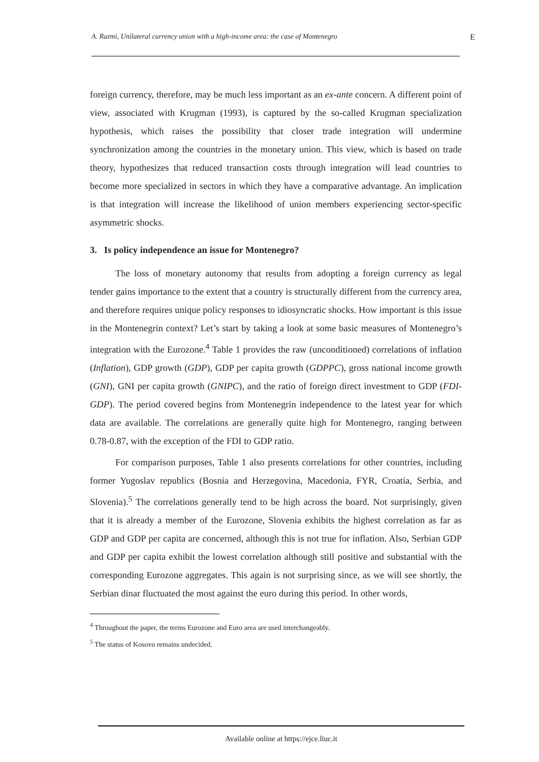A. Razmi, Unilateral currency union with a high-income area: the case of Montenegro E
foreign currency, therefore, may be much less important as an ex-ante concern. A different point of view, associated with Krugman (1993), is captured by the so-called Krugman specialization hypothesis, which raises the possibility that closer trade integration will undermine synchronization among the countries in the monetary union. This view, which is based on trade theory, hypothesizes that reduced transaction costs through integration will lead countries to become more specialized in sectors in which they have a comparative advantage. An implication is that integration will increase the likelihood of union members experiencing sector-specific asymmetric shocks.
3. Is policy independence an issue for Montenegro?
The loss of monetary autonomy that results from adopting a foreign currency as legal tender gains importance to the extent that a country is structurally different from the currency area, and therefore requires unique policy responses to idiosyncratic shocks. How important is this issue in the Montenegrin context? Let’s start by taking a look at some basic measures of Montenegro’s integration with the Eurozone.<sup>4</sup> Table 1 provides the raw (unconditioned) correlations of inflation (Inflation), GDP growth (GDP), GDP per capita growth (GDPPC), gross national income growth (GNI), GNI per capita growth (GNIPC), and the ratio of foreign direct investment to GDP (FDI-GDP). The period covered begins from Montenegrin independence to the latest year for which data are available. The correlations are generally quite high for Montenegro, ranging between 0.78-0.87, with the exception of the FDI to GDP ratio.
For comparison purposes, Table 1 also presents correlations for other countries, including former Yugoslav republics (Bosnia and Herzegovina, Macedonia, FYR, Croatia, Serbia, and Slovenia).<sup>5</sup> The correlations generally tend to be high across the board. Not surprisingly, given that it is already a member of the Eurozone, Slovenia exhibits the highest correlation as far as GDP and GDP per capita are concerned, although this is not true for inflation. Also, Serbian GDP and GDP per capita exhibit the lowest correlation although still positive and substantial with the corresponding Eurozone aggregates. This again is not surprising since, as we will see shortly, the Serbian dinar fluctuated the most against the euro during this period. In other words,
<sup>4</sup> Throughout the paper, the terms Eurozone and Euro area are used interchangeably.
<sup>5</sup> The status of Kosovo remains undecided.
Available online at https://ejce.liuc.it